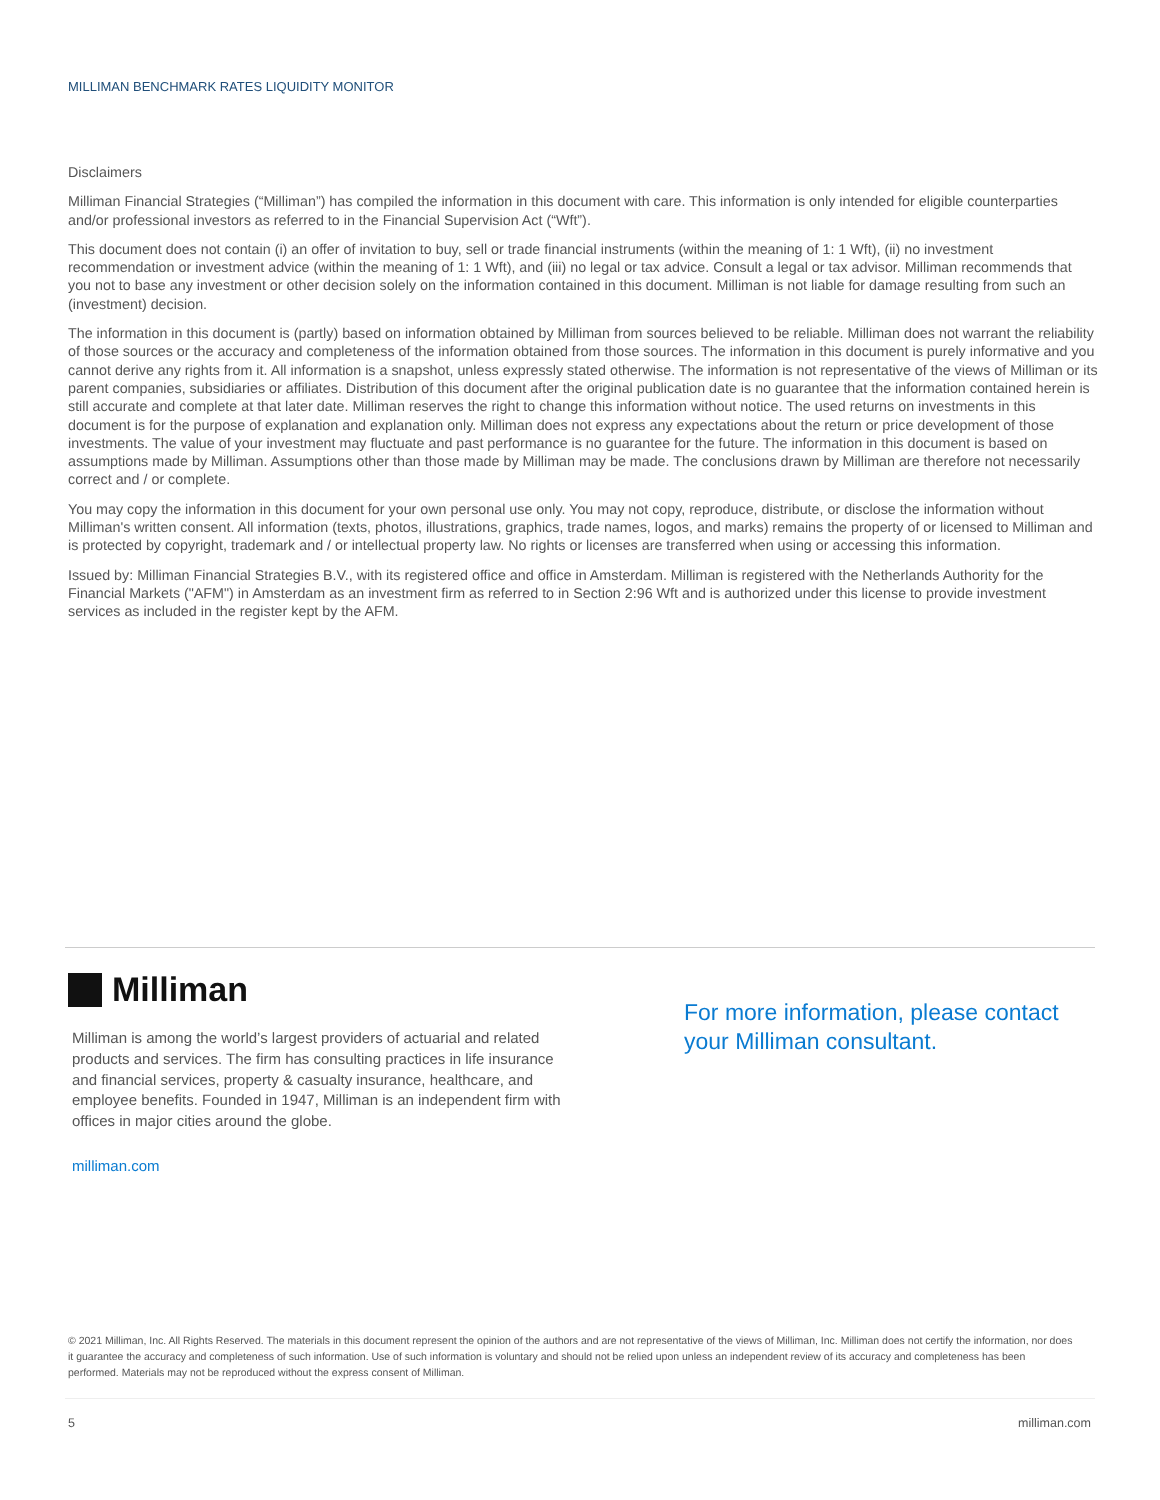MILLIMAN BENCHMARK RATES LIQUIDITY MONITOR
Disclaimers
Milliman Financial Strategies (“Milliman”) has compiled the information in this document with care. This information is only intended for eligible counterparties and/or professional investors as referred to in the Financial Supervision Act (“Wft”).
This document does not contain (i) an offer of invitation to buy, sell or trade financial instruments (within the meaning of 1: 1 Wft), (ii) no investment recommendation or investment advice (within the meaning of 1: 1 Wft), and (iii) no legal or tax advice. Consult a legal or tax advisor. Milliman recommends that you not to base any investment or other decision solely on the information contained in this document. Milliman is not liable for damage resulting from such an (investment) decision.
The information in this document is (partly) based on information obtained by Milliman from sources believed to be reliable. Milliman does not warrant the reliability of those sources or the accuracy and completeness of the information obtained from those sources. The information in this document is purely informative and you cannot derive any rights from it. All information is a snapshot, unless expressly stated otherwise. The information is not representative of the views of Milliman or its parent companies, subsidiaries or affiliates. Distribution of this document after the original publication date is no guarantee that the information contained herein is still accurate and complete at that later date. Milliman reserves the right to change this information without notice. The used returns on investments in this document is for the purpose of explanation and explanation only. Milliman does not express any expectations about the return or price development of those investments. The value of your investment may fluctuate and past performance is no guarantee for the future. The information in this document is based on assumptions made by Milliman. Assumptions other than those made by Milliman may be made. The conclusions drawn by Milliman are therefore not necessarily correct and / or complete.
You may copy the information in this document for your own personal use only. You may not copy, reproduce, distribute, or disclose the information without Milliman's written consent. All information (texts, photos, illustrations, graphics, trade names, logos, and marks) remains the property of or licensed to Milliman and is protected by copyright, trademark and / or intellectual property law. No rights or licenses are transferred when using or accessing this information.
Issued by: Milliman Financial Strategies B.V., with its registered office and office in Amsterdam. Milliman is registered with the Netherlands Authority for the Financial Markets ("AFM") in Amsterdam as an investment firm as referred to in Section 2:96 Wft and is authorized under this license to provide investment services as included in the register kept by the AFM.
Milliman
Milliman is among the world’s largest providers of actuarial and related products and services. The firm has consulting practices in life insurance and financial services, property & casualty insurance, healthcare, and employee benefits. Founded in 1947, Milliman is an independent firm with offices in major cities around the globe.
milliman.com
For more information, please contact
your Milliman consultant.
© 2021 Milliman, Inc. All Rights Reserved. The materials in this document represent the opinion of the authors and are not representative of the views of Milliman, Inc. Milliman does not certify the information, nor does it guarantee the accuracy and completeness of such information. Use of such information is voluntary and should not be relied upon unless an independent review of its accuracy and completeness has been performed. Materials may not be reproduced without the express consent of Milliman.
5 milliman.com